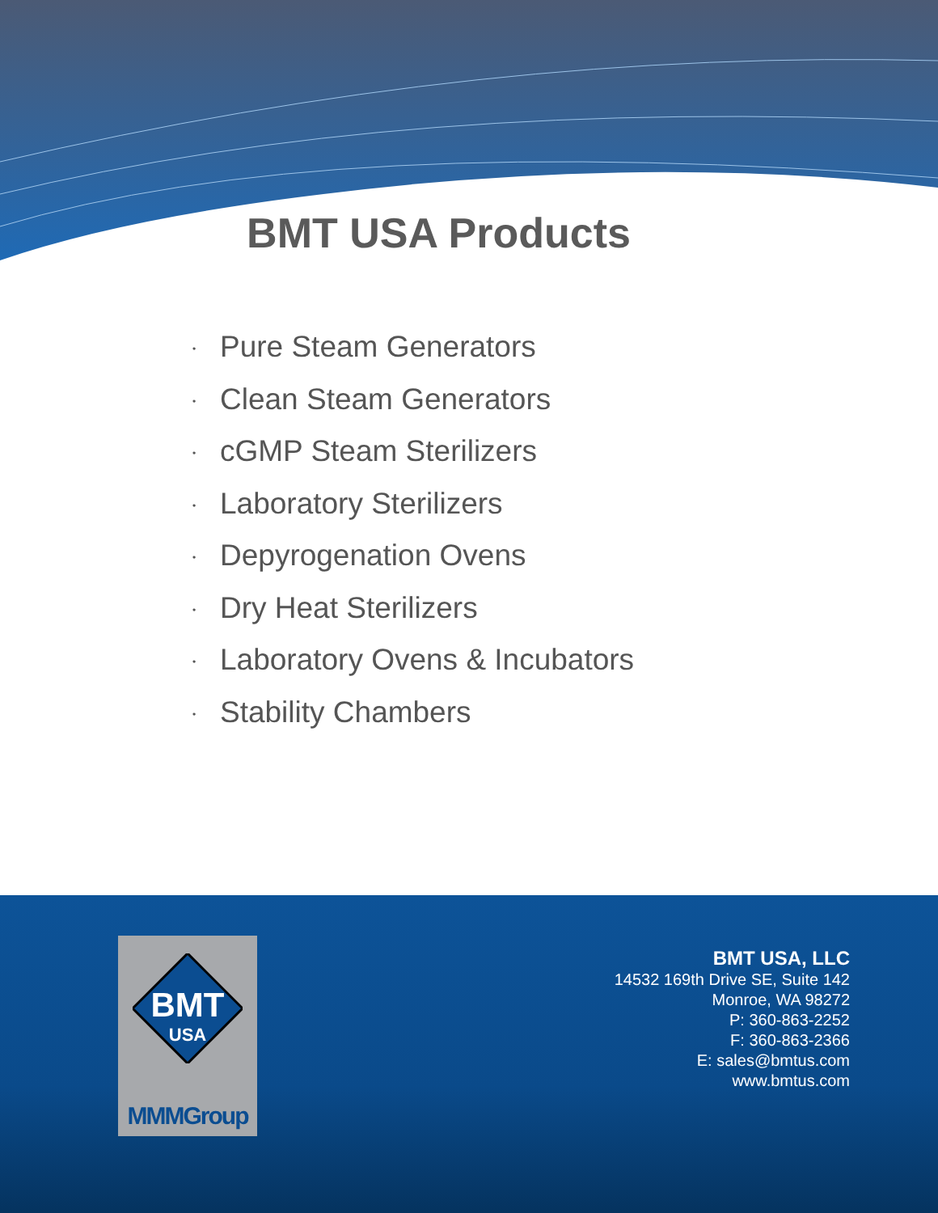BMT USA Products
• Pure Steam Generators
• Clean Steam Generators
• cGMP Steam Sterilizers
• Laboratory Sterilizers
• Depyrogenation Ovens
• Dry Heat Sterilizers
• Laboratory Ovens & Incubators
• Stability Chambers
BMT
USA
MMMGroup
BMT USA, LLC
14532 169th Drive SE, Suite 142
Monroe, WA 98272
P: 360-863-2252
F: 360-863-2366
E: sales@bmtus.com
www.bmtus.com